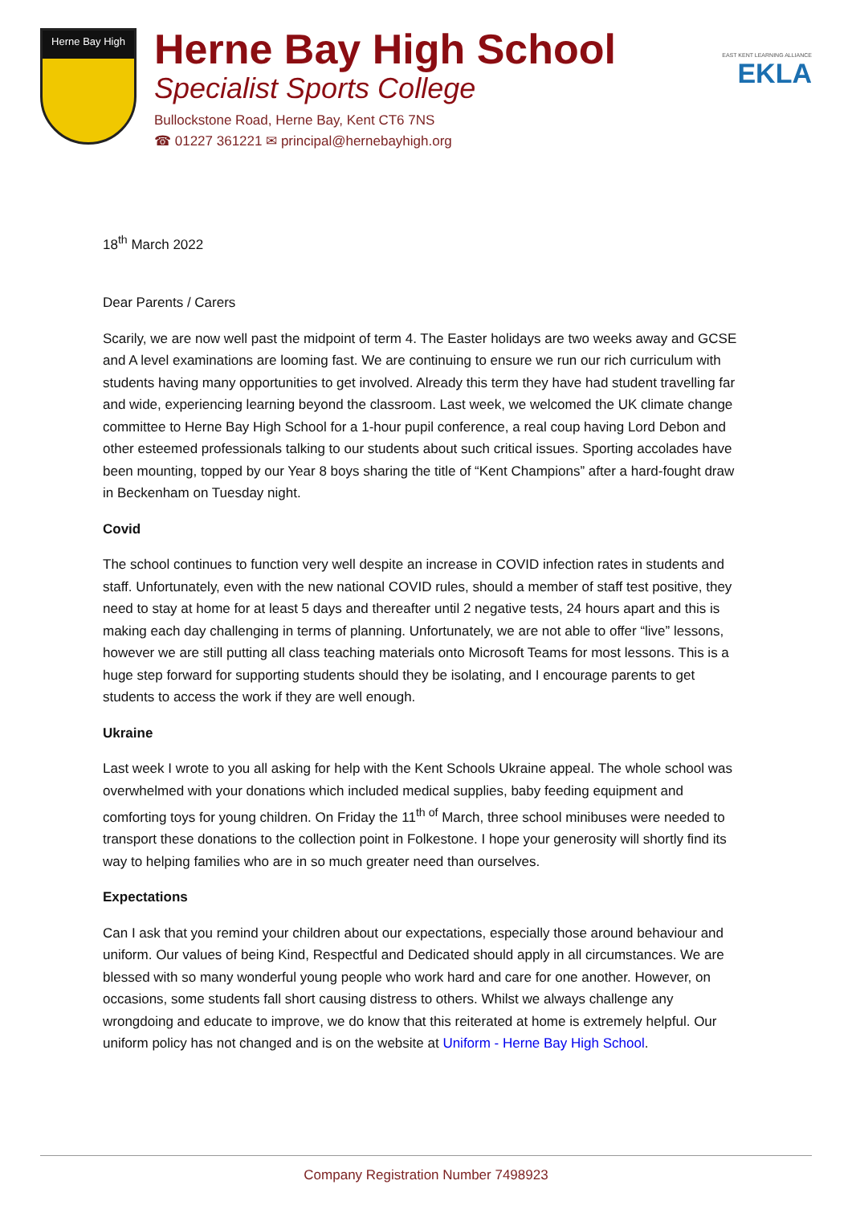Herne Bay High
Herne Bay High School
Specialist Sports College
Bullockstone Road, Herne Bay, Kent CT6 7NS
☎ 01227 361221 ✉ principal@hernebayhigh.org
EAST KENT LEARNING ALLIANCE
EKLA
18<sup>th</sup> March 2022
Dear Parents / Carers
Scarily, we are now well past the midpoint of term 4. The Easter holidays are two weeks away and GCSE and A level examinations are looming fast. We are continuing to ensure we run our rich curriculum with students having many opportunities to get involved. Already this term they have had student travelling far and wide, experiencing learning beyond the classroom. Last week, we welcomed the UK climate change committee to Herne Bay High School for a 1-hour pupil conference, a real coup having Lord Debon and other esteemed professionals talking to our students about such critical issues. Sporting accolades have been mounting, topped by our Year 8 boys sharing the title of “Kent Champions” after a hard-fought draw in Beckenham on Tuesday night.
Covid
The school continues to function very well despite an increase in COVID infection rates in students and staff. Unfortunately, even with the new national COVID rules, should a member of staff test positive, they need to stay at home for at least 5 days and thereafter until 2 negative tests, 24 hours apart and this is making each day challenging in terms of planning. Unfortunately, we are not able to offer “live” lessons, however we are still putting all class teaching materials onto Microsoft Teams for most lessons. This is a huge step forward for supporting students should they be isolating, and I encourage parents to get students to access the work if they are well enough.
Ukraine
Last week I wrote to you all asking for help with the Kent Schools Ukraine appeal. The whole school was overwhelmed with your donations which included medical supplies, baby feeding equipment and comforting toys for young children. On Friday the 11<sup>th of</sup> March, three school minibuses were needed to transport these donations to the collection point in Folkestone. I hope your generosity will shortly find its way to helping families who are in so much greater need than ourselves.
Expectations
Can I ask that you remind your children about our expectations, especially those around behaviour and uniform. Our values of being Kind, Respectful and Dedicated should apply in all circumstances. We are blessed with so many wonderful young people who work hard and care for one another. However, on occasions, some students fall short causing distress to others. Whilst we always challenge any wrongdoing and educate to improve, we do know that this reiterated at home is extremely helpful. Our uniform policy has not changed and is on the website at Uniform - Herne Bay High School.
Company Registration Number 7498923